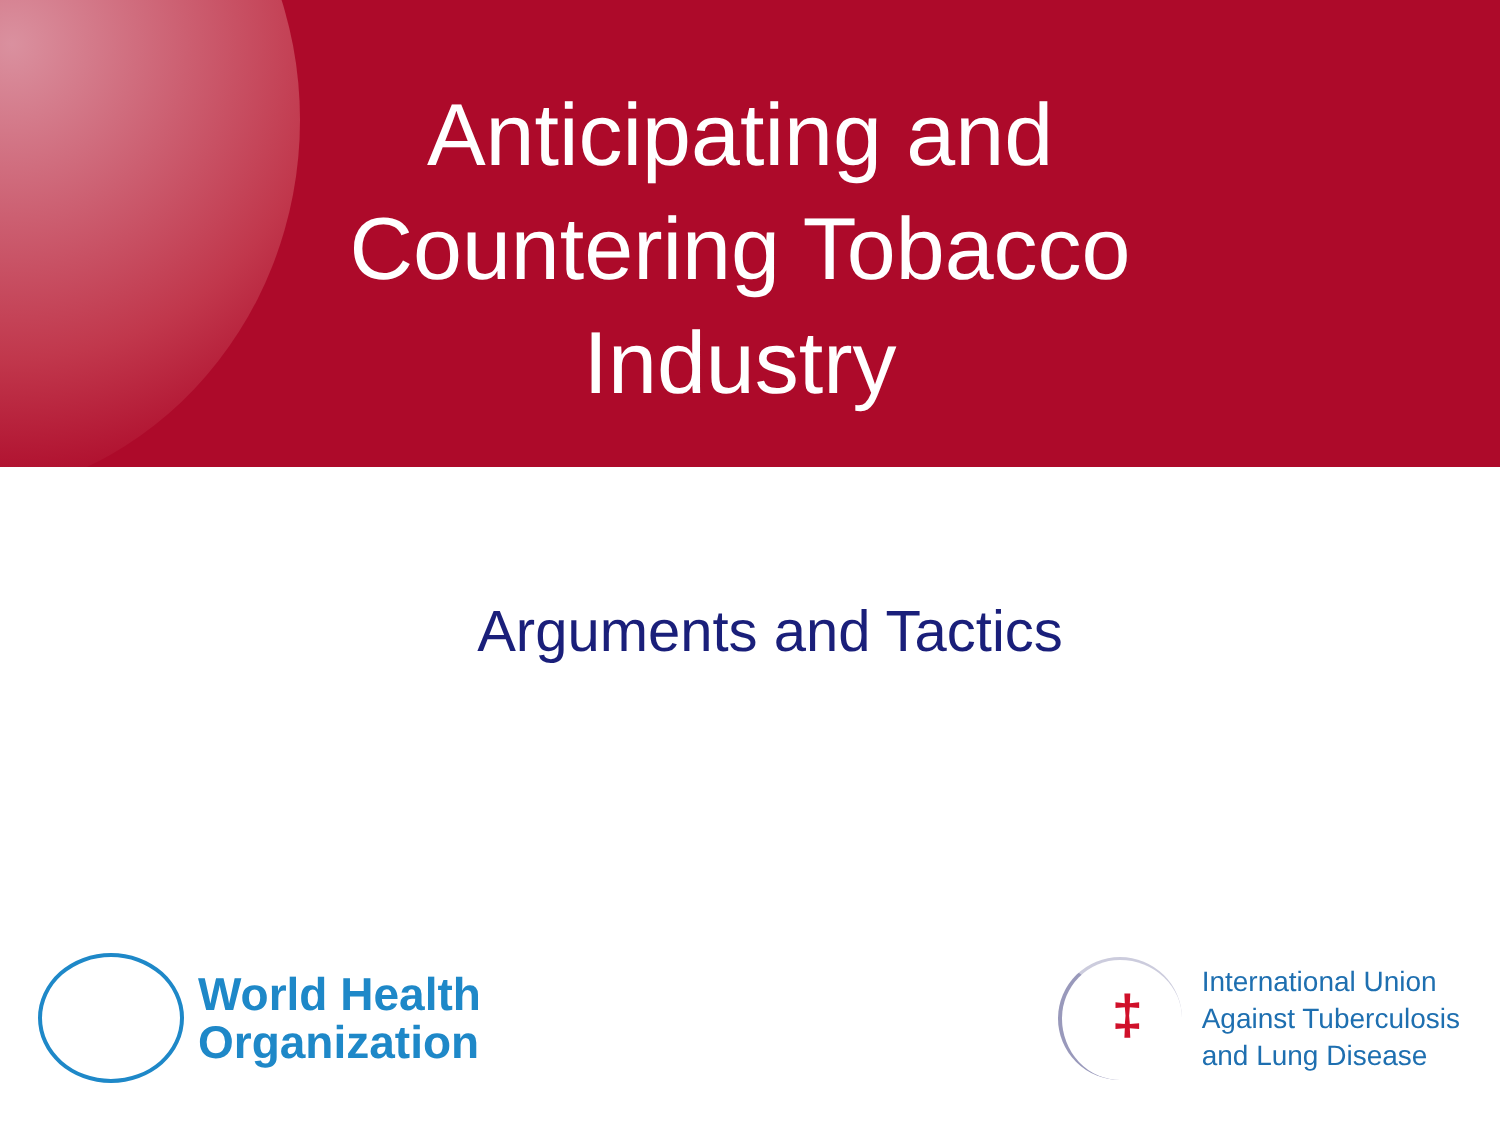Anticipating and Countering Tobacco Industry
Arguments and Tactics
World Health
Organization
‡
International Union
Against Tuberculosis
and Lung Disease